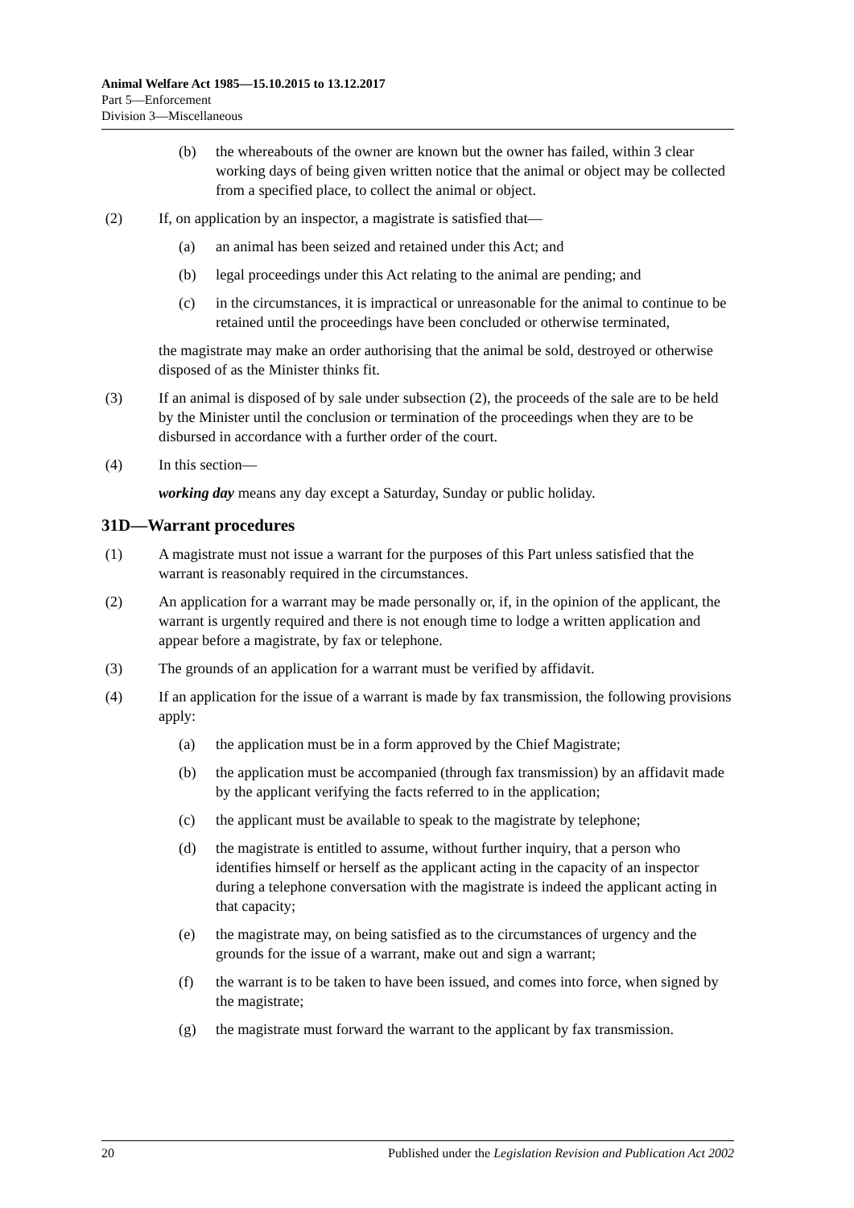Animal Welfare Act 1985—15.10.2015 to 13.12.2017
Part 5—Enforcement
Division 3—Miscellaneous
(b) the whereabouts of the owner are known but the owner has failed, within 3 clear working days of being given written notice that the animal or object may be collected from a specified place, to collect the animal or object.
(2) If, on application by an inspector, a magistrate is satisfied that—
(a) an animal has been seized and retained under this Act; and
(b) legal proceedings under this Act relating to the animal are pending; and
(c) in the circumstances, it is impractical or unreasonable for the animal to continue to be retained until the proceedings have been concluded or otherwise terminated,
the magistrate may make an order authorising that the animal be sold, destroyed or otherwise disposed of as the Minister thinks fit.
(3) If an animal is disposed of by sale under subsection (2), the proceeds of the sale are to be held by the Minister until the conclusion or termination of the proceedings when they are to be disbursed in accordance with a further order of the court.
(4) In this section—
working day means any day except a Saturday, Sunday or public holiday.
31D—Warrant procedures
(1) A magistrate must not issue a warrant for the purposes of this Part unless satisfied that the warrant is reasonably required in the circumstances.
(2) An application for a warrant may be made personally or, if, in the opinion of the applicant, the warrant is urgently required and there is not enough time to lodge a written application and appear before a magistrate, by fax or telephone.
(3) The grounds of an application for a warrant must be verified by affidavit.
(4) If an application for the issue of a warrant is made by fax transmission, the following provisions apply:
(a) the application must be in a form approved by the Chief Magistrate;
(b) the application must be accompanied (through fax transmission) by an affidavit made by the applicant verifying the facts referred to in the application;
(c) the applicant must be available to speak to the magistrate by telephone;
(d) the magistrate is entitled to assume, without further inquiry, that a person who identifies himself or herself as the applicant acting in the capacity of an inspector during a telephone conversation with the magistrate is indeed the applicant acting in that capacity;
(e) the magistrate may, on being satisfied as to the circumstances of urgency and the grounds for the issue of a warrant, make out and sign a warrant;
(f) the warrant is to be taken to have been issued, and comes into force, when signed by the magistrate;
(g) the magistrate must forward the warrant to the applicant by fax transmission.
20 Published under the Legislation Revision and Publication Act 2002